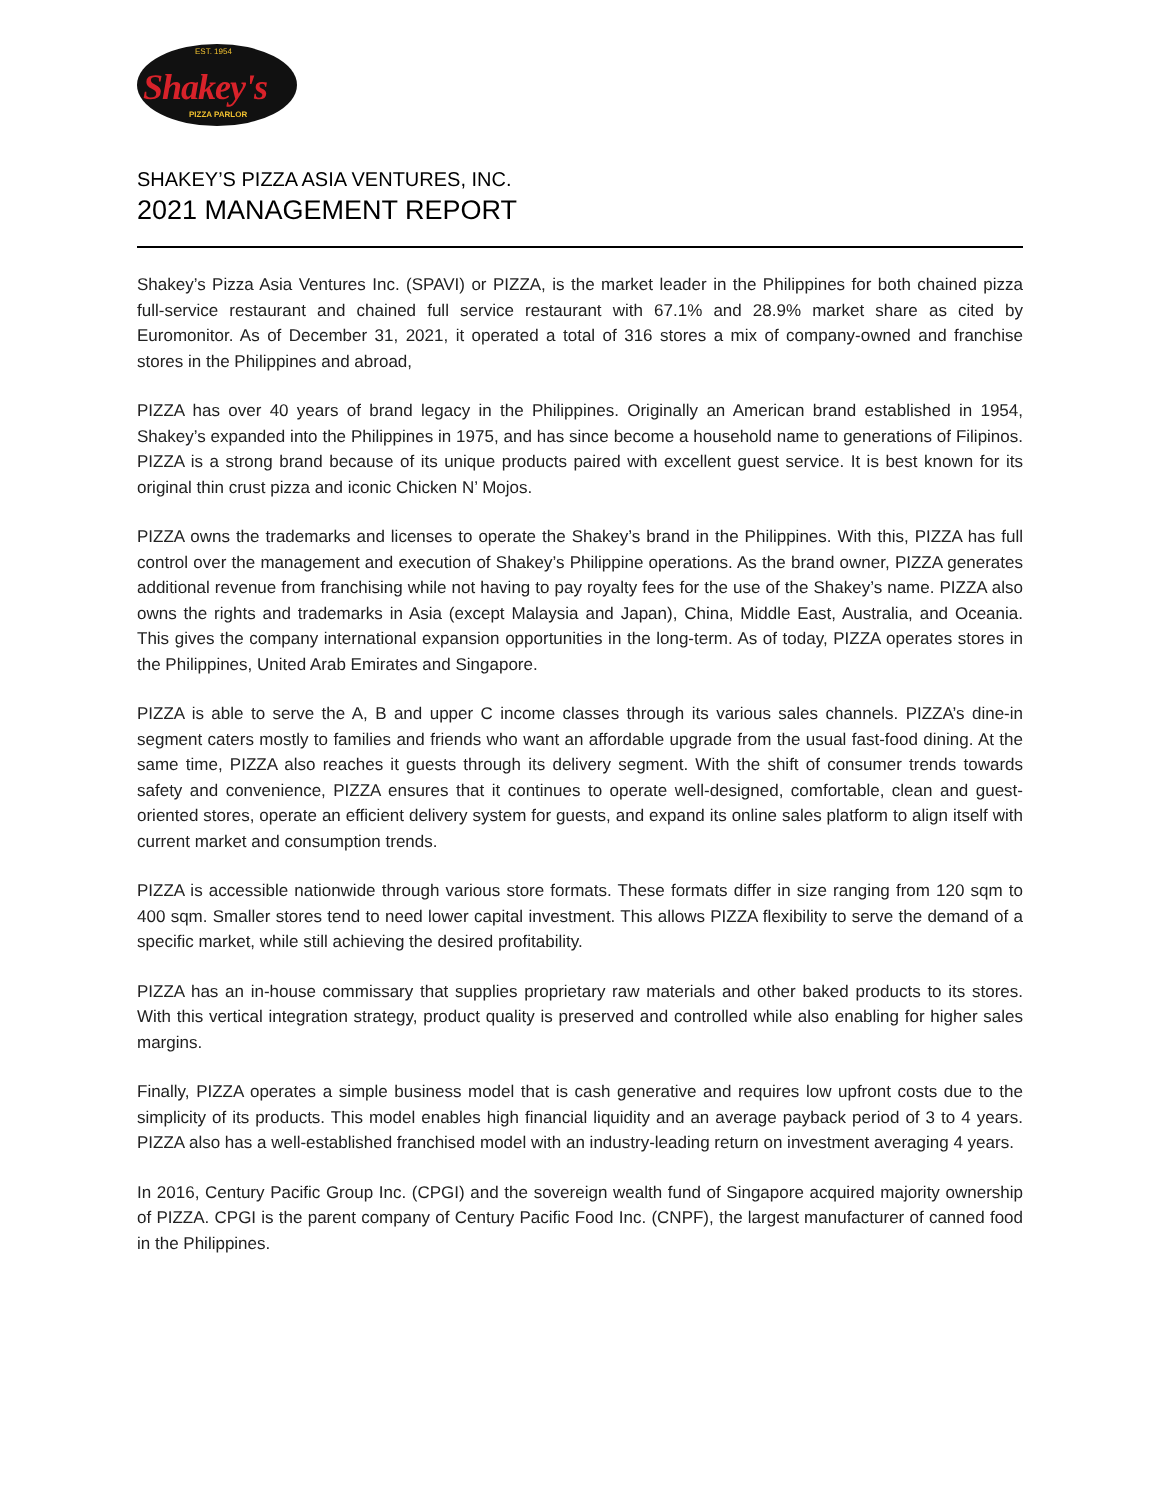EST. 1954
Shakey's
PIZZA PARLOR
SHAKEY’S PIZZA ASIA VENTURES, INC.
2021 MANAGEMENT REPORT
Shakey’s Pizza Asia Ventures Inc. (SPAVI) or PIZZA, is the market leader in the Philippines for both chained pizza full-service restaurant and chained full service restaurant with 67.1% and 28.9% market share as cited by Euromonitor. As of December 31, 2021, it operated a total of 316 stores a mix of company-owned and franchise stores in the Philippines and abroad,
PIZZA has over 40 years of brand legacy in the Philippines. Originally an American brand established in 1954, Shakey’s expanded into the Philippines in 1975, and has since become a household name to generations of Filipinos. PIZZA is a strong brand because of its unique products paired with excellent guest service. It is best known for its original thin crust pizza and iconic Chicken N’ Mojos.
PIZZA owns the trademarks and licenses to operate the Shakey’s brand in the Philippines. With this, PIZZA has full control over the management and execution of Shakey’s Philippine operations. As the brand owner, PIZZA generates additional revenue from franchising while not having to pay royalty fees for the use of the Shakey’s name. PIZZA also owns the rights and trademarks in Asia (except Malaysia and Japan), China, Middle East, Australia, and Oceania. This gives the company international expansion opportunities in the long-term. As of today, PIZZA operates stores in the Philippines, United Arab Emirates and Singapore.
PIZZA is able to serve the A, B and upper C income classes through its various sales channels. PIZZA’s dine-in segment caters mostly to families and friends who want an affordable upgrade from the usual fast-food dining. At the same time, PIZZA also reaches it guests through its delivery segment. With the shift of consumer trends towards safety and convenience, PIZZA ensures that it continues to operate well-designed, comfortable, clean and guest-oriented stores, operate an efficient delivery system for guests, and expand its online sales platform to align itself with current market and consumption trends.
PIZZA is accessible nationwide through various store formats. These formats differ in size ranging from 120 sqm to 400 sqm. Smaller stores tend to need lower capital investment. This allows PIZZA flexibility to serve the demand of a specific market, while still achieving the desired profitability.
PIZZA has an in-house commissary that supplies proprietary raw materials and other baked products to its stores. With this vertical integration strategy, product quality is preserved and controlled while also enabling for higher sales margins.
Finally, PIZZA operates a simple business model that is cash generative and requires low upfront costs due to the simplicity of its products. This model enables high financial liquidity and an average payback period of 3 to 4 years. PIZZA also has a well-established franchised model with an industry-leading return on investment averaging 4 years.
In 2016, Century Pacific Group Inc. (CPGI) and the sovereign wealth fund of Singapore acquired majority ownership of PIZZA. CPGI is the parent company of Century Pacific Food Inc. (CNPF), the largest manufacturer of canned food in the Philippines.